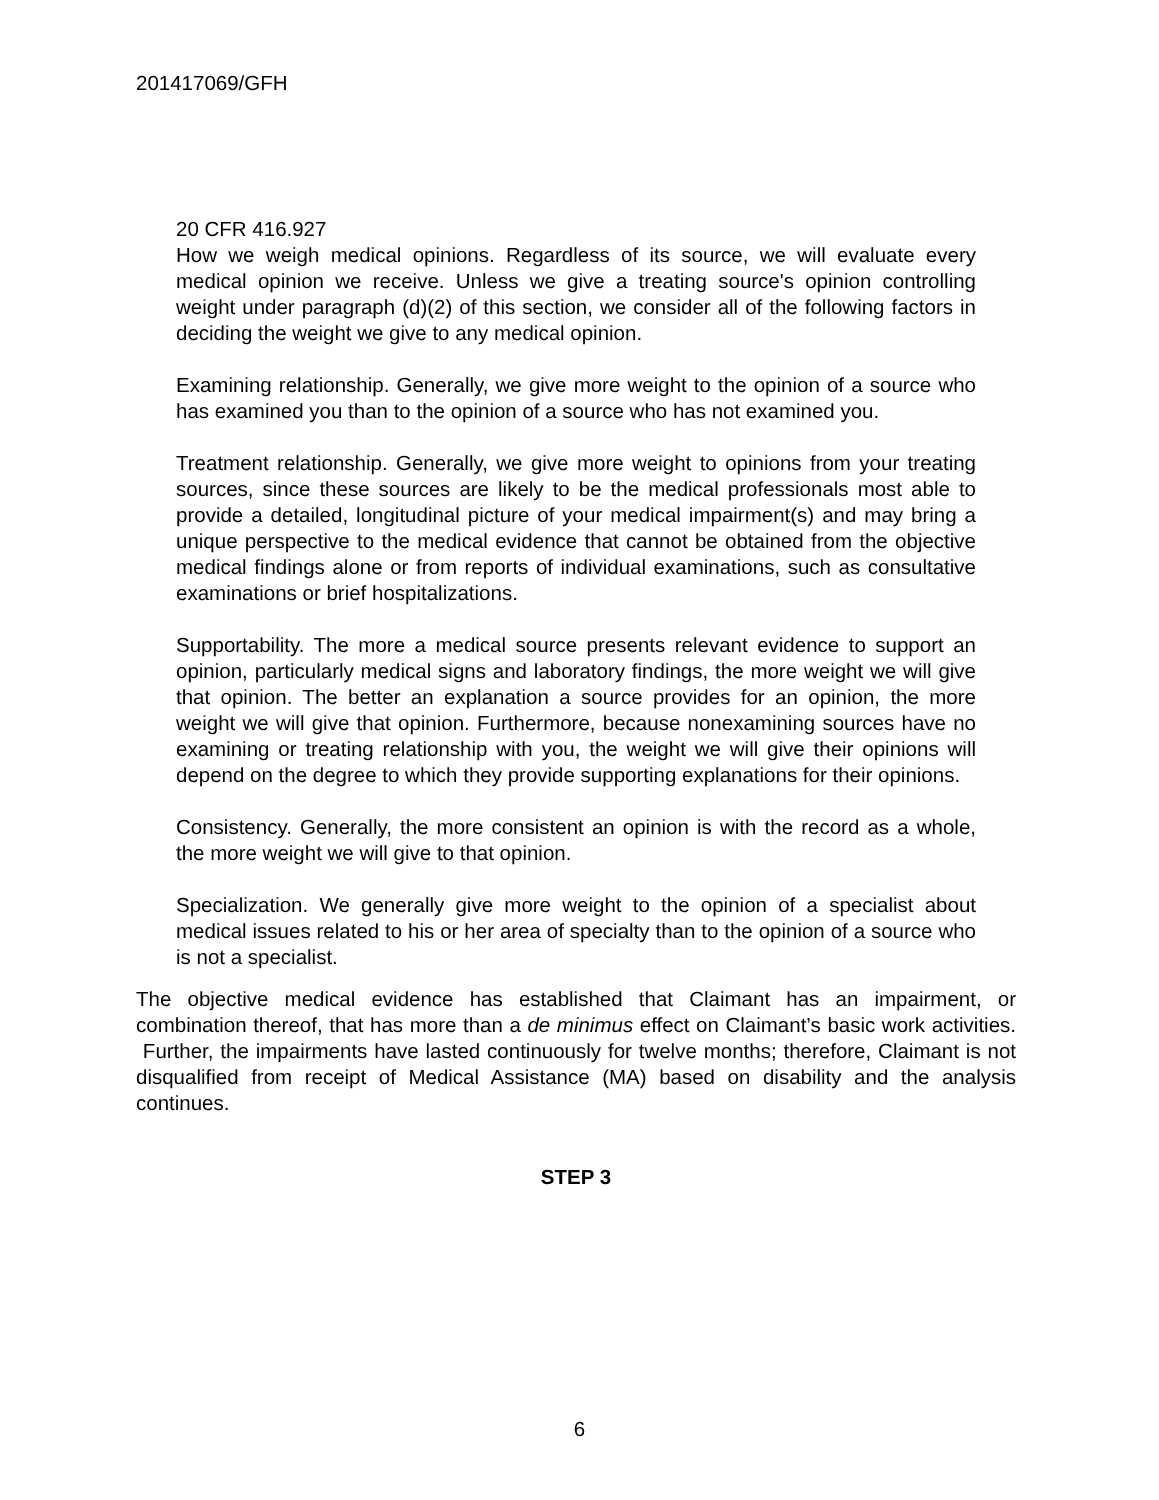201417069/GFH
20 CFR 416.927
How we weigh medical opinions. Regardless of its source, we will evaluate every medical opinion we receive. Unless we give a treating source's opinion controlling weight under paragraph (d)(2) of this section, we consider all of the following factors in deciding the weight we give to any medical opinion.
Examining relationship. Generally, we give more weight to the opinion of a source who has examined you than to the opinion of a source who has not examined you.
Treatment relationship. Generally, we give more weight to opinions from your treating sources, since these sources are likely to be the medical professionals most able to provide a detailed, longitudinal picture of your medical impairment(s) and may bring a unique perspective to the medical evidence that cannot be obtained from the objective medical findings alone or from reports of individual examinations, such as consultative examinations or brief hospitalizations.
Supportability. The more a medical source presents relevant evidence to support an opinion, particularly medical signs and laboratory findings, the more weight we will give that opinion. The better an explanation a source provides for an opinion, the more weight we will give that opinion. Furthermore, because nonexamining sources have no examining or treating relationship with you, the weight we will give their opinions will depend on the degree to which they provide supporting explanations for their opinions.
Consistency. Generally, the more consistent an opinion is with the record as a whole, the more weight we will give to that opinion.
Specialization. We generally give more weight to the opinion of a specialist about medical issues related to his or her area of specialty than to the opinion of a source who is not a specialist.
The objective medical evidence has established that Claimant has an impairment, or combination thereof, that has more than a de minimus effect on Claimant’s basic work activities. Further, the impairments have lasted continuously for twelve months; therefore, Claimant is not disqualified from receipt of Medical Assistance (MA) based on disability and the analysis continues.
STEP 3
6